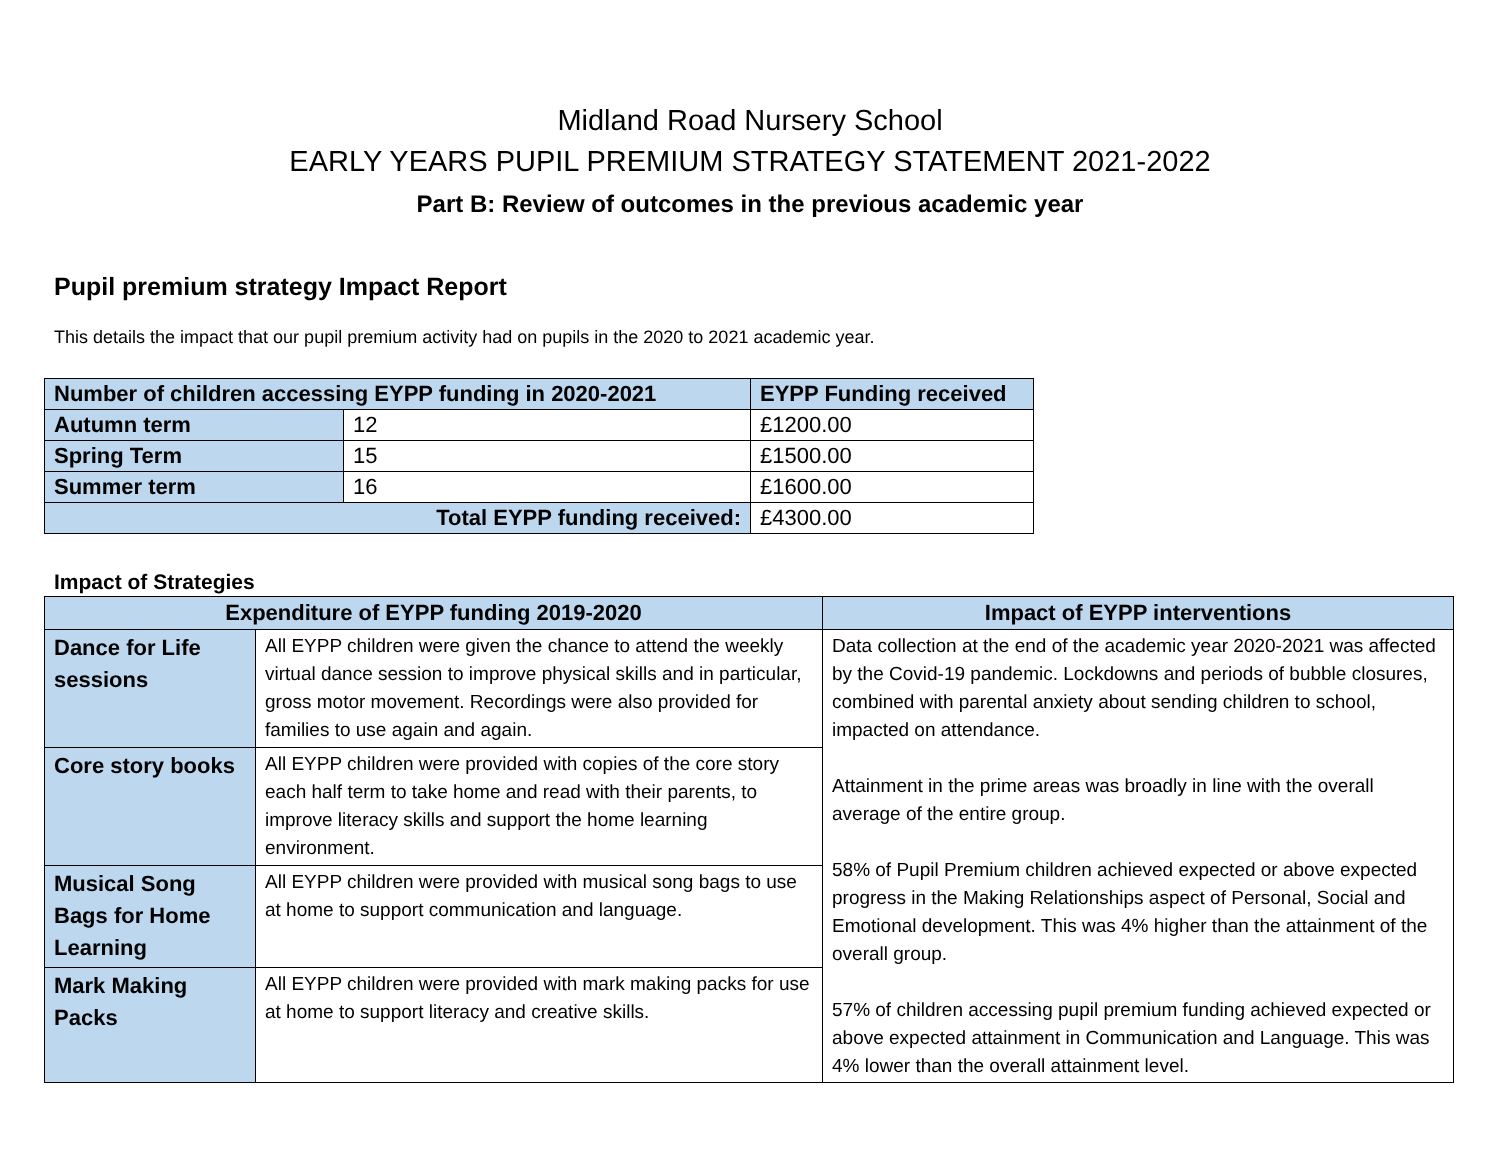Midland Road Nursery School
EARLY YEARS PUPIL PREMIUM STRATEGY STATEMENT 2021-2022
Part B: Review of outcomes in the previous academic year
Pupil premium strategy Impact Report
This details the impact that our pupil premium activity had on pupils in the 2020 to 2021 academic year.
| Number of children accessing EYPP funding in 2020-2021 | | EYPP Funding received |
| --- | --- | --- |
| Autumn term | 12 | £1200.00 |
| Spring Term | 15 | £1500.00 |
| Summer term | 16 | £1600.00 |
| Total EYPP funding received: | | £4300.00 |
Impact of Strategies
| Expenditure of EYPP funding 2019-2020 | | Impact of EYPP interventions |
| --- | --- | --- |
| Dance for Life sessions | All EYPP children were given the chance to attend the weekly virtual dance session to improve physical skills and in particular, gross motor movement. Recordings were also provided for families to use again and again. | Data collection at the end of the academic year 2020-2021 was affected by the Covid-19 pandemic. Lockdowns and periods of bubble closures, combined with parental anxiety about sending children to school, impacted on attendance. Attainment in the prime areas was broadly in line with the overall average of the entire group. 58% of Pupil Premium children achieved expected or above expected progress in the Making Relationships aspect of Personal, Social and Emotional development. This was 4% higher than the attainment of the overall group. 57% of children accessing pupil premium funding achieved expected or above expected attainment in Communication and Language. This was 4% lower than the overall attainment level. |
| Core story books | All EYPP children were provided with copies of the core story each half term to take home and read with their parents, to improve literacy skills and support the home learning environment. | |
| Musical Song Bags for Home Learning | All EYPP children were provided with musical song bags to use at home to support communication and language. | |
| Mark Making Packs | All EYPP children were provided with mark making packs for use at home to support literacy and creative skills. | |